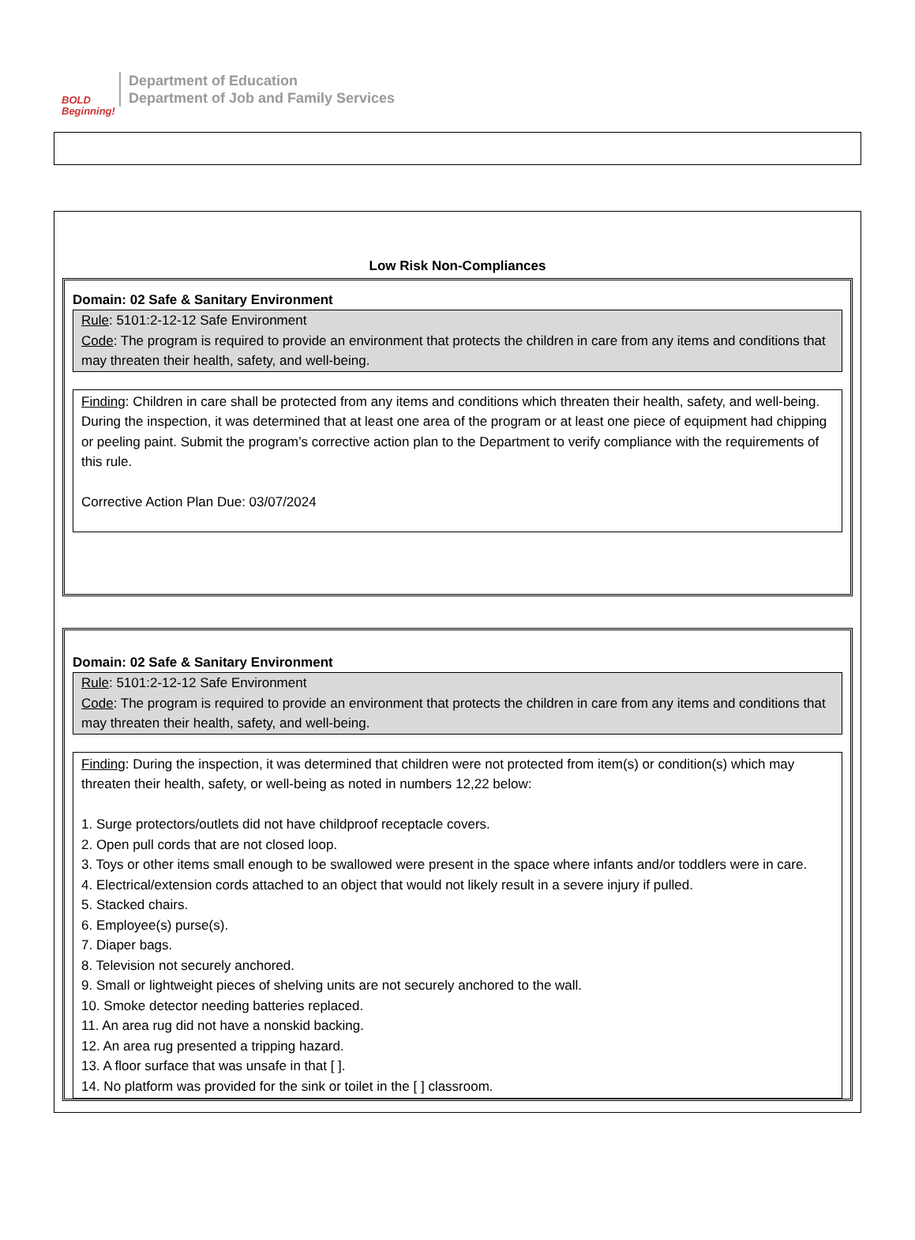BOLD
Beginning!
Department of Education
Department of Job and Family Services
Low Risk Non-Compliances
Domain: 02 Safe & Sanitary Environment
Rule: 5101:2-12-12 Safe Environment
Code: The program is required to provide an environment that protects the children in care from any items and conditions that may threaten their health, safety, and well-being.
Finding: Children in care shall be protected from any items and conditions which threaten their health, safety, and well-being. During the inspection, it was determined that at least one area of the program or at least one piece of equipment had chipping or peeling paint. Submit the program’s corrective action plan to the Department to verify compliance with the requirements of this rule.
Corrective Action Plan Due: 03/07/2024
Domain: 02 Safe & Sanitary Environment
Rule: 5101:2-12-12 Safe Environment
Code: The program is required to provide an environment that protects the children in care from any items and conditions that may threaten their health, safety, and well-being.
Finding: During the inspection, it was determined that children were not protected from item(s) or condition(s) which may threaten their health, safety, or well-being as noted in numbers 12,22 below:
1. Surge protectors/outlets did not have childproof receptacle covers.
2. Open pull cords that are not closed loop.
3. Toys or other items small enough to be swallowed were present in the space where infants and/or toddlers were in care.
4. Electrical/extension cords attached to an object that would not likely result in a severe injury if pulled.
5. Stacked chairs.
6. Employee(s) purse(s).
7. Diaper bags.
8. Television not securely anchored.
9. Small or lightweight pieces of shelving units are not securely anchored to the wall.
10. Smoke detector needing batteries replaced.
11. An area rug did not have a nonskid backing.
12. An area rug presented a tripping hazard.
13. A floor surface that was unsafe in that [ ].
14. No platform was provided for the sink or toilet in the [ ] classroom.